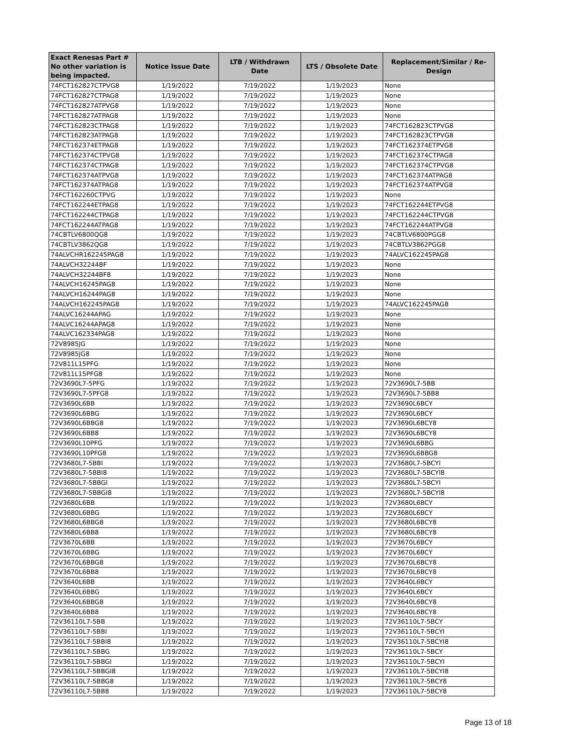| Exact Renesas Part # No other variation is being impacted. | Notice Issue Date | LTB / Withdrawn Date | LTS / Obsolete Date | Replacement/Similar / Re-Design |
| --- | --- | --- | --- | --- |
| 74FCT162827CTPVG8 | 1/19/2022 | 7/19/2022 | 1/19/2023 | None |
| 74FCT162827CTPAG8 | 1/19/2022 | 7/19/2022 | 1/19/2023 | None |
| 74FCT162827ATPVG8 | 1/19/2022 | 7/19/2022 | 1/19/2023 | None |
| 74FCT162827ATPAG8 | 1/19/2022 | 7/19/2022 | 1/19/2023 | None |
| 74FCT162823CTPAG8 | 1/19/2022 | 7/19/2022 | 1/19/2023 | 74FCT162823CTPVG8 |
| 74FCT162823ATPAG8 | 1/19/2022 | 7/19/2022 | 1/19/2023 | 74FCT162823CTPVG8 |
| 74FCT162374ETPAG8 | 1/19/2022 | 7/19/2022 | 1/19/2023 | 74FCT162374ETPVG8 |
| 74FCT162374CTPVG8 | 1/19/2022 | 7/19/2022 | 1/19/2023 | 74FCT162374CTPAG8 |
| 74FCT162374CTPAG8 | 1/19/2022 | 7/19/2022 | 1/19/2023 | 74FCT162374CTPVG8 |
| 74FCT162374ATPVG8 | 1/19/2022 | 7/19/2022 | 1/19/2023 | 74FCT162374ATPAG8 |
| 74FCT162374ATPAG8 | 1/19/2022 | 7/19/2022 | 1/19/2023 | 74FCT162374ATPVG8 |
| 74FCT162260CTPVG | 1/19/2022 | 7/19/2022 | 1/19/2023 | None |
| 74FCT162244ETPAG8 | 1/19/2022 | 7/19/2022 | 1/19/2023 | 74FCT162244ETPVG8 |
| 74FCT162244CTPAG8 | 1/19/2022 | 7/19/2022 | 1/19/2023 | 74FCT162244CTPVG8 |
| 74FCT162244ATPAG8 | 1/19/2022 | 7/19/2022 | 1/19/2023 | 74FCT162244ATPVG8 |
| 74CBTLV6800QG8 | 1/19/2022 | 7/19/2022 | 1/19/2023 | 74CBTLV6800PGG8 |
| 74CBTLV3862QG8 | 1/19/2022 | 7/19/2022 | 1/19/2023 | 74CBTLV3862PGG8 |
| 74ALVCHR162245PAG8 | 1/19/2022 | 7/19/2022 | 1/19/2023 | 74ALVC162245PAG8 |
| 74ALVCH32244BF | 1/19/2022 | 7/19/2022 | 1/19/2023 | None |
| 74ALVCH32244BF8 | 1/19/2022 | 7/19/2022 | 1/19/2023 | None |
| 74ALVCH16245PAG8 | 1/19/2022 | 7/19/2022 | 1/19/2023 | None |
| 74ALVCH16244PAG8 | 1/19/2022 | 7/19/2022 | 1/19/2023 | None |
| 74ALVCH162245PAG8 | 1/19/2022 | 7/19/2022 | 1/19/2023 | 74ALVC162245PAG8 |
| 74ALVC16244APAG | 1/19/2022 | 7/19/2022 | 1/19/2023 | None |
| 74ALVC16244APAG8 | 1/19/2022 | 7/19/2022 | 1/19/2023 | None |
| 74ALVC162334PAG8 | 1/19/2022 | 7/19/2022 | 1/19/2023 | None |
| 72V8985JG | 1/19/2022 | 7/19/2022 | 1/19/2023 | None |
| 72V8985JG8 | 1/19/2022 | 7/19/2022 | 1/19/2023 | None |
| 72V811L15PFG | 1/19/2022 | 7/19/2022 | 1/19/2023 | None |
| 72V811L15PFG8 | 1/19/2022 | 7/19/2022 | 1/19/2023 | None |
| 72V3690L7-5PFG | 1/19/2022 | 7/19/2022 | 1/19/2023 | 72V3690L7-5BB |
| 72V3690L7-5PFG8 | 1/19/2022 | 7/19/2022 | 1/19/2023 | 72V3690L7-5BB8 |
| 72V3690L6BB | 1/19/2022 | 7/19/2022 | 1/19/2023 | 72V3690L6BCY |
| 72V3690L6BBG | 1/19/2022 | 7/19/2022 | 1/19/2023 | 72V3690L6BCY |
| 72V3690L6BBG8 | 1/19/2022 | 7/19/2022 | 1/19/2023 | 72V3690L6BCY8 |
| 72V3690L6BB8 | 1/19/2022 | 7/19/2022 | 1/19/2023 | 72V3690L6BCY8 |
| 72V3690L10PFG | 1/19/2022 | 7/19/2022 | 1/19/2023 | 72V3690L6BBG |
| 72V3690L10PFG8 | 1/19/2022 | 7/19/2022 | 1/19/2023 | 72V3690L6BBG8 |
| 72V3680L7-5BBI | 1/19/2022 | 7/19/2022 | 1/19/2023 | 72V3680L7-5BCYI |
| 72V3680L7-5BBI8 | 1/19/2022 | 7/19/2022 | 1/19/2023 | 72V3680L7-5BCYI8 |
| 72V3680L7-5BBGI | 1/19/2022 | 7/19/2022 | 1/19/2023 | 72V3680L7-5BCYI |
| 72V3680L7-5BBGI8 | 1/19/2022 | 7/19/2022 | 1/19/2023 | 72V3680L7-5BCYI8 |
| 72V3680L6BB | 1/19/2022 | 7/19/2022 | 1/19/2023 | 72V3680L6BCY |
| 72V3680L6BBG | 1/19/2022 | 7/19/2022 | 1/19/2023 | 72V3680L6BCY |
| 72V3680L6BBG8 | 1/19/2022 | 7/19/2022 | 1/19/2023 | 72V3680L6BCY8 |
| 72V3680L6BB8 | 1/19/2022 | 7/19/2022 | 1/19/2023 | 72V3680L6BCY8 |
| 72V3670L6BB | 1/19/2022 | 7/19/2022 | 1/19/2023 | 72V3670L6BCY |
| 72V3670L6BBG | 1/19/2022 | 7/19/2022 | 1/19/2023 | 72V3670L6BCY |
| 72V3670L6BBG8 | 1/19/2022 | 7/19/2022 | 1/19/2023 | 72V3670L6BCY8 |
| 72V3670L6BB8 | 1/19/2022 | 7/19/2022 | 1/19/2023 | 72V3670L6BCY8 |
| 72V3640L6BB | 1/19/2022 | 7/19/2022 | 1/19/2023 | 72V3640L6BCY |
| 72V3640L6BBG | 1/19/2022 | 7/19/2022 | 1/19/2023 | 72V3640L6BCY |
| 72V3640L6BBG8 | 1/19/2022 | 7/19/2022 | 1/19/2023 | 72V3640L6BCY8 |
| 72V3640L6BB8 | 1/19/2022 | 7/19/2022 | 1/19/2023 | 72V3640L6BCY8 |
| 72V36110L7-5BB | 1/19/2022 | 7/19/2022 | 1/19/2023 | 72V36110L7-5BCY |
| 72V36110L7-5BBI | 1/19/2022 | 7/19/2022 | 1/19/2023 | 72V36110L7-5BCYI |
| 72V36110L7-5BBI8 | 1/19/2022 | 7/19/2022 | 1/19/2023 | 72V36110L7-5BCYI8 |
| 72V36110L7-5BBG | 1/19/2022 | 7/19/2022 | 1/19/2023 | 72V36110L7-5BCY |
| 72V36110L7-5BBGI | 1/19/2022 | 7/19/2022 | 1/19/2023 | 72V36110L7-5BCYI |
| 72V36110L7-5BBGI8 | 1/19/2022 | 7/19/2022 | 1/19/2023 | 72V36110L7-5BCYI8 |
| 72V36110L7-5BBG8 | 1/19/2022 | 7/19/2022 | 1/19/2023 | 72V36110L7-5BCY8 |
| 72V36110L7-5BB8 | 1/19/2022 | 7/19/2022 | 1/19/2023 | 72V36110L7-5BCY8 |
Page 13 of 18